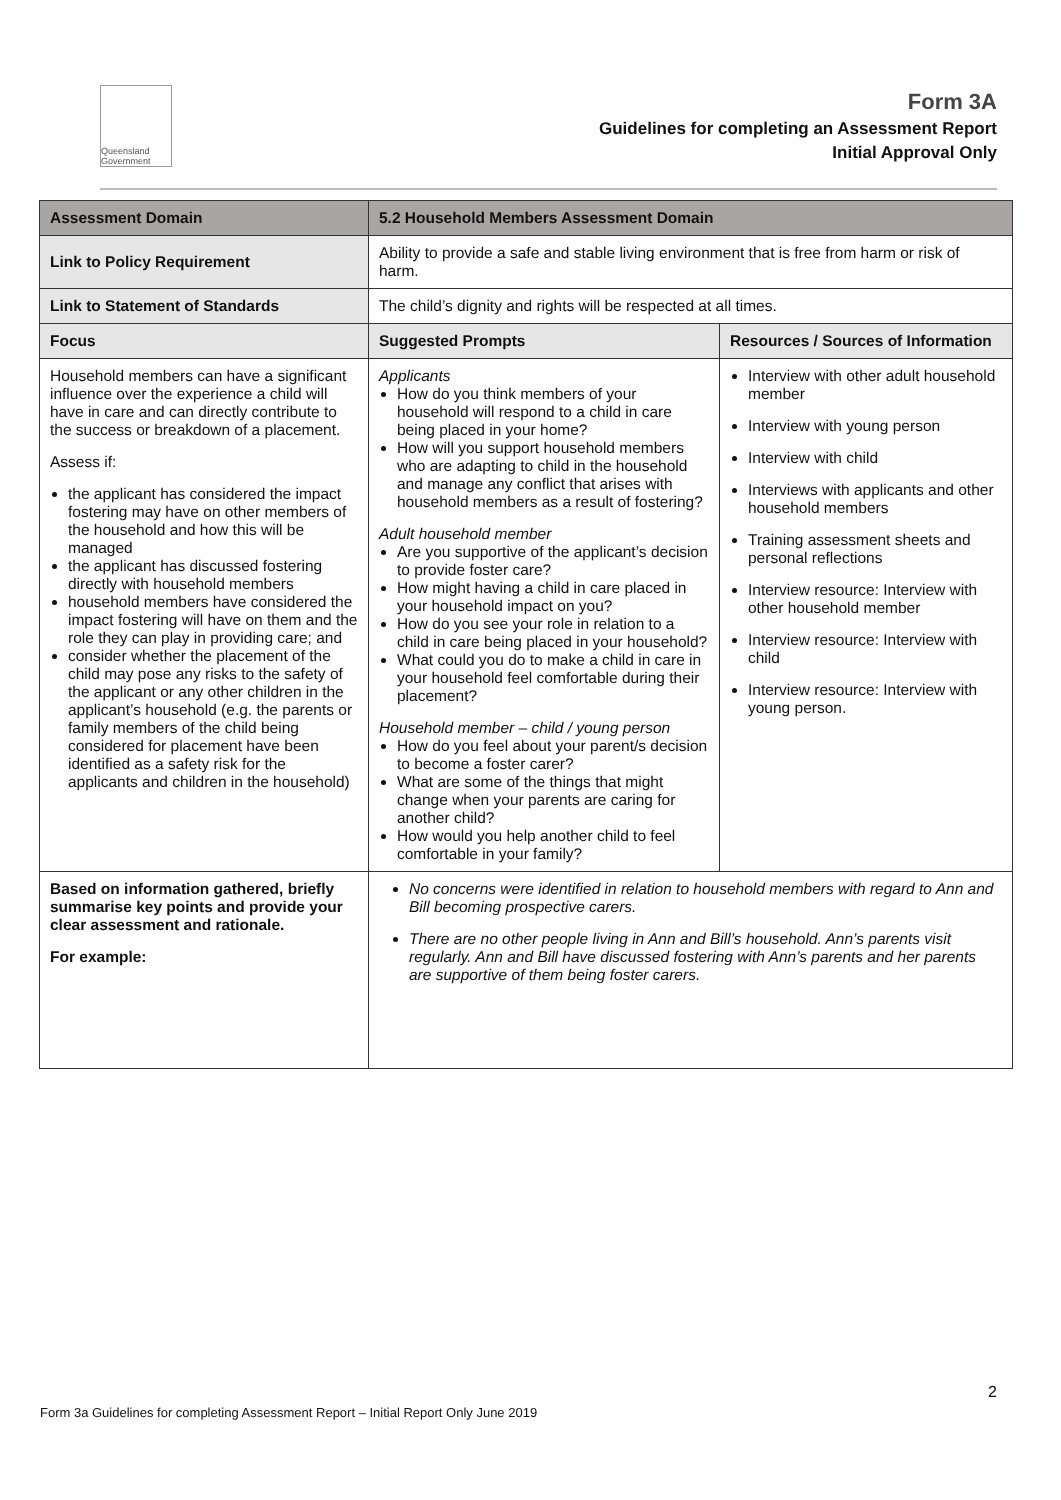Queensland Government
Form 3A
Guidelines for completing an Assessment Report
Initial Approval Only
| Assessment Domain | 5.2 Household Members Assessment Domain | |
| Link to Policy Requirement | Ability to provide a safe and stable living environment that is free from harm or risk of harm. | |
| Link to Statement of Standards | The child’s dignity and rights will be respected at all times. | |
| Focus | Suggested Prompts | Resources / Sources of Information |
| Household members can have a significant influence over the experience a child will have in care and can directly contribute to the success or breakdown of a placement. Assess if: the applicant has considered the impact fostering may have on other members of the household and how this will be managed the applicant has discussed fostering directly with household members household members have considered the impact fostering will have on them and the role they can play in providing care; and consider whether the placement of the child may pose any risks to the safety of the applicant or any other children in the applicant’s household (e.g. the parents or family members of the child being considered for placement have been identified as a safety risk for the applicants and children in the household) | Applicants How do you think members of your household will respond to a child in care being placed in your home? How will you support household members who are adapting to child in the household and manage any conflict that arises with household members as a result of fostering? Adult household member Are you supportive of the applicant’s decision to provide foster care? How might having a child in care placed in your household impact on you? How do you see your role in relation to a child in care being placed in your household? What could you do to make a child in care in your household feel comfortable during their placement? Household member – child / young person How do you feel about your parent/s decision to become a foster carer? What are some of the things that might change when your parents are caring for another child? How would you help another child to feel comfortable in your family? | Interview with other adult household member Interview with young person Interview with child Interviews with applicants and other household members Training assessment sheets and personal reflections Interview resource: Interview with other household member Interview resource: Interview with child Interview resource: Interview with young person. |
| Based on information gathered, briefly summarise key points and provide your clear assessment and rationale. For example: | No concerns were identified in relation to household members with regard to Ann and Bill becoming prospective carers. There are no other people living in Ann and Bill’s household. Ann’s parents visit regularly. Ann and Bill have discussed fostering with Ann’s parents and her parents are supportive of them being foster carers. | |
2
Form 3a Guidelines for completing Assessment Report – Initial Report Only June 2019